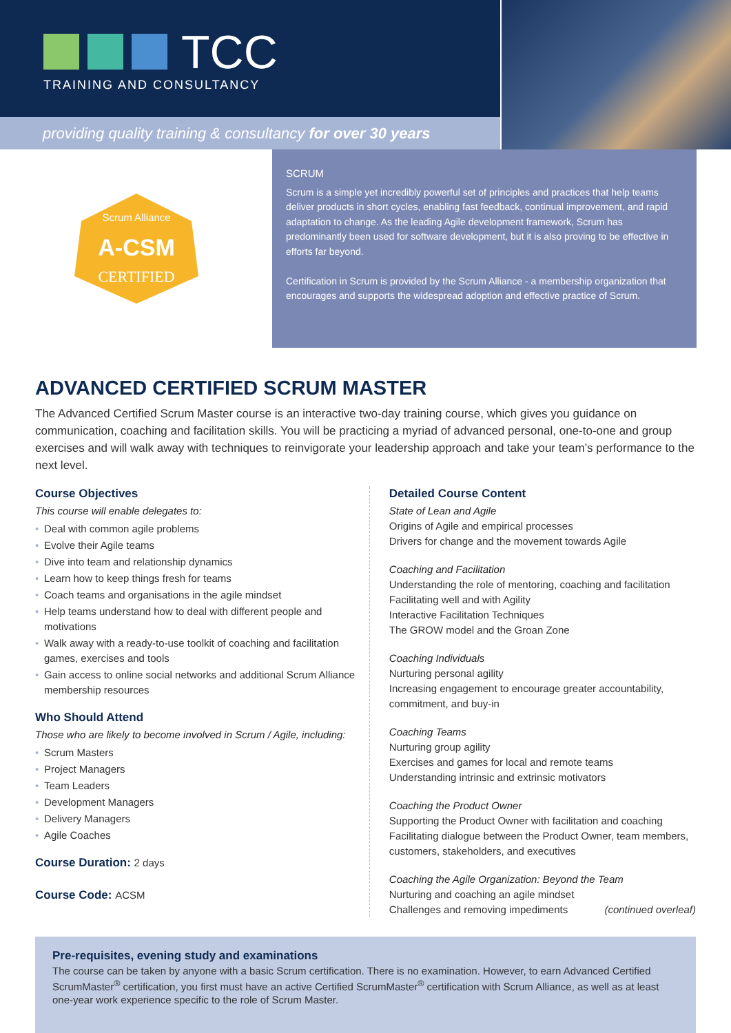TCC
TRAINING AND CONSULTANCY
providing quality training & consultancy for over 30 years
A-CSM
CERTIFIED
Scrum Alliance
SCRUM
Scrum is a simple yet incredibly powerful set of principles and practices that help teams deliver products in short cycles, enabling fast feedback, continual improvement, and rapid adaptation to change. As the leading Agile development framework, Scrum has predominantly been used for software development, but it is also proving to be effective in efforts far beyond.
Certification in Scrum is provided by the Scrum Alliance - a membership organization that encourages and supports the widespread adoption and effective practice of Scrum.
ADVANCED CERTIFIED SCRUM MASTER
The Advanced Certified Scrum Master course is an interactive two-day training course, which gives you guidance on communication, coaching and facilitation skills. You will be practicing a myriad of advanced personal, one-to-one and group exercises and will walk away with techniques to reinvigorate your leadership approach and take your team’s performance to the next level.
Course Objectives
This course will enable delegates to:
• Deal with common agile problems
• Evolve their Agile teams
• Dive into team and relationship dynamics
• Learn how to keep things fresh for teams
• Coach teams and organisations in the agile mindset
• Help teams understand how to deal with different people and motivations
• Walk away with a ready-to-use toolkit of coaching and facilitation games, exercises and tools
• Gain access to online social networks and additional Scrum Alliance membership resources
Who Should Attend
Those who are likely to become involved in Scrum / Agile, including:
• Scrum Masters
• Project Managers
• Team Leaders
• Development Managers
• Delivery Managers
• Agile Coaches
Course Duration: 2 days
Course Code: ACSM
Detailed Course Content
State of Lean and Agile
Origins of Agile and empirical processes
Drivers for change and the movement towards Agile
Coaching and Facilitation
Understanding the role of mentoring, coaching and facilitation
Facilitating well and with Agility
Interactive Facilitation Techniques
The GROW model and the Groan Zone
Coaching Individuals
Nurturing personal agility
Increasing engagement to encourage greater accountability, commitment, and buy-in
Coaching Teams
Nurturing group agility
Exercises and games for local and remote teams
Understanding intrinsic and extrinsic motivators
Coaching the Product Owner
Supporting the Product Owner with facilitation and coaching
Facilitating dialogue between the Product Owner, team members, customers, stakeholders, and executives
Coaching the Agile Organization: Beyond the Team
Nurturing and coaching an agile mindset
Challenges and removing impediments (continued overleaf)
Pre-requisites, evening study and examinations
The course can be taken by anyone with a basic Scrum certification. There is no examination. However, to earn Advanced Certified ScrumMaster<sup>®</sup> certification, you first must have an active Certified ScrumMaster<sup>®</sup> certification with Scrum Alliance, as well as at least one-year work experience specific to the role of Scrum Master.